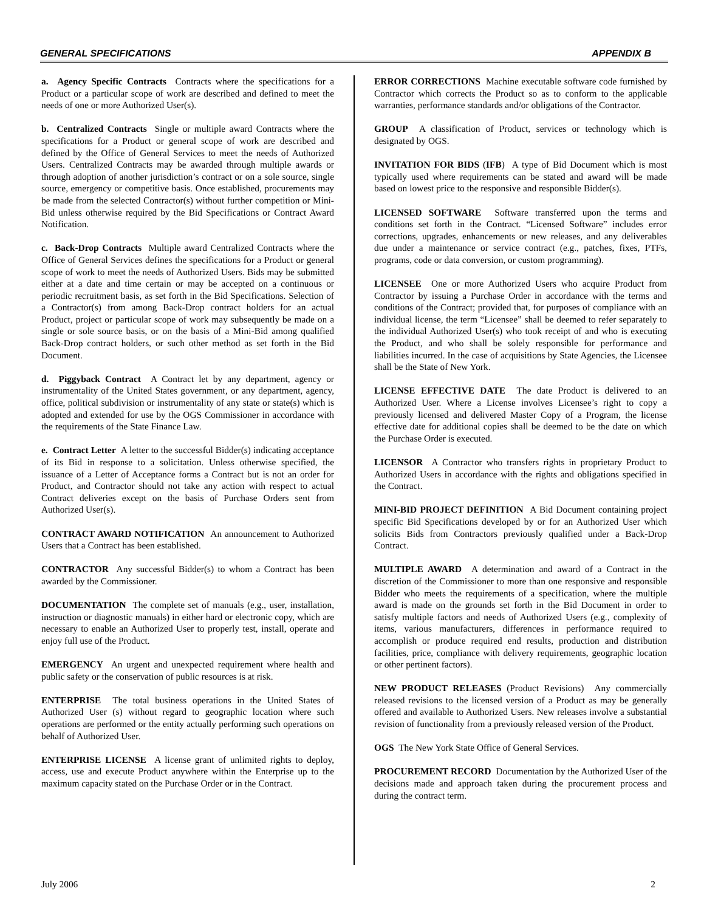GENERAL SPECIFICATIONS APPENDIX B
a. Agency Specific Contracts Contracts where the specifications for a Product or a particular scope of work are described and defined to meet the needs of one or more Authorized User(s).
b. Centralized Contracts Single or multiple award Contracts where the specifications for a Product or general scope of work are described and defined by the Office of General Services to meet the needs of Authorized Users. Centralized Contracts may be awarded through multiple awards or through adoption of another jurisdiction’s contract or on a sole source, single source, emergency or competitive basis. Once established, procurements may be made from the selected Contractor(s) without further competition or Mini-Bid unless otherwise required by the Bid Specifications or Contract Award Notification.
c. Back-Drop Contracts Multiple award Centralized Contracts where the Office of General Services defines the specifications for a Product or general scope of work to meet the needs of Authorized Users. Bids may be submitted either at a date and time certain or may be accepted on a continuous or periodic recruitment basis, as set forth in the Bid Specifications. Selection of a Contractor(s) from among Back-Drop contract holders for an actual Product, project or particular scope of work may subsequently be made on a single or sole source basis, or on the basis of a Mini-Bid among qualified Back-Drop contract holders, or such other method as set forth in the Bid Document.
d. Piggyback Contract A Contract let by any department, agency or instrumentality of the United States government, or any department, agency, office, political subdivision or instrumentality of any state or state(s) which is adopted and extended for use by the OGS Commissioner in accordance with the requirements of the State Finance Law.
e. Contract Letter A letter to the successful Bidder(s) indicating acceptance of its Bid in response to a solicitation. Unless otherwise specified, the issuance of a Letter of Acceptance forms a Contract but is not an order for Product, and Contractor should not take any action with respect to actual Contract deliveries except on the basis of Purchase Orders sent from Authorized User(s).
CONTRACT AWARD NOTIFICATION An announcement to Authorized Users that a Contract has been established.
CONTRACTOR Any successful Bidder(s) to whom a Contract has been awarded by the Commissioner.
DOCUMENTATION The complete set of manuals (e.g., user, installation, instruction or diagnostic manuals) in either hard or electronic copy, which are necessary to enable an Authorized User to properly test, install, operate and enjoy full use of the Product.
EMERGENCY An urgent and unexpected requirement where health and public safety or the conservation of public resources is at risk.
ENTERPRISE The total business operations in the United States of Authorized User (s) without regard to geographic location where such operations are performed or the entity actually performing such operations on behalf of Authorized User.
ENTERPRISE LICENSE A license grant of unlimited rights to deploy, access, use and execute Product anywhere within the Enterprise up to the maximum capacity stated on the Purchase Order or in the Contract.
ERROR CORRECTIONS Machine executable software code furnished by Contractor which corrects the Product so as to conform to the applicable warranties, performance standards and/or obligations of the Contractor.
GROUP A classification of Product, services or technology which is designated by OGS.
INVITATION FOR BIDS (IFB) A type of Bid Document which is most typically used where requirements can be stated and award will be made based on lowest price to the responsive and responsible Bidder(s).
LICENSED SOFTWARE Software transferred upon the terms and conditions set forth in the Contract. “Licensed Software” includes error corrections, upgrades, enhancements or new releases, and any deliverables due under a maintenance or service contract (e.g., patches, fixes, PTFs, programs, code or data conversion, or custom programming).
LICENSEE One or more Authorized Users who acquire Product from Contractor by issuing a Purchase Order in accordance with the terms and conditions of the Contract; provided that, for purposes of compliance with an individual license, the term “Licensee” shall be deemed to refer separately to the individual Authorized User(s) who took receipt of and who is executing the Product, and who shall be solely responsible for performance and liabilities incurred. In the case of acquisitions by State Agencies, the Licensee shall be the State of New York.
LICENSE EFFECTIVE DATE The date Product is delivered to an Authorized User. Where a License involves Licensee’s right to copy a previously licensed and delivered Master Copy of a Program, the license effective date for additional copies shall be deemed to be the date on which the Purchase Order is executed.
LICENSOR A Contractor who transfers rights in proprietary Product to Authorized Users in accordance with the rights and obligations specified in the Contract.
MINI-BID PROJECT DEFINITION A Bid Document containing project specific Bid Specifications developed by or for an Authorized User which solicits Bids from Contractors previously qualified under a Back-Drop Contract.
MULTIPLE AWARD A determination and award of a Contract in the discretion of the Commissioner to more than one responsive and responsible Bidder who meets the requirements of a specification, where the multiple award is made on the grounds set forth in the Bid Document in order to satisfy multiple factors and needs of Authorized Users (e.g., complexity of items, various manufacturers, differences in performance required to accomplish or produce required end results, production and distribution facilities, price, compliance with delivery requirements, geographic location or other pertinent factors).
NEW PRODUCT RELEASES (Product Revisions) Any commercially released revisions to the licensed version of a Product as may be generally offered and available to Authorized Users. New releases involve a substantial revision of functionality from a previously released version of the Product.
OGS The New York State Office of General Services.
PROCUREMENT RECORD Documentation by the Authorized User of the decisions made and approach taken during the procurement process and during the contract term.
July 2006 2